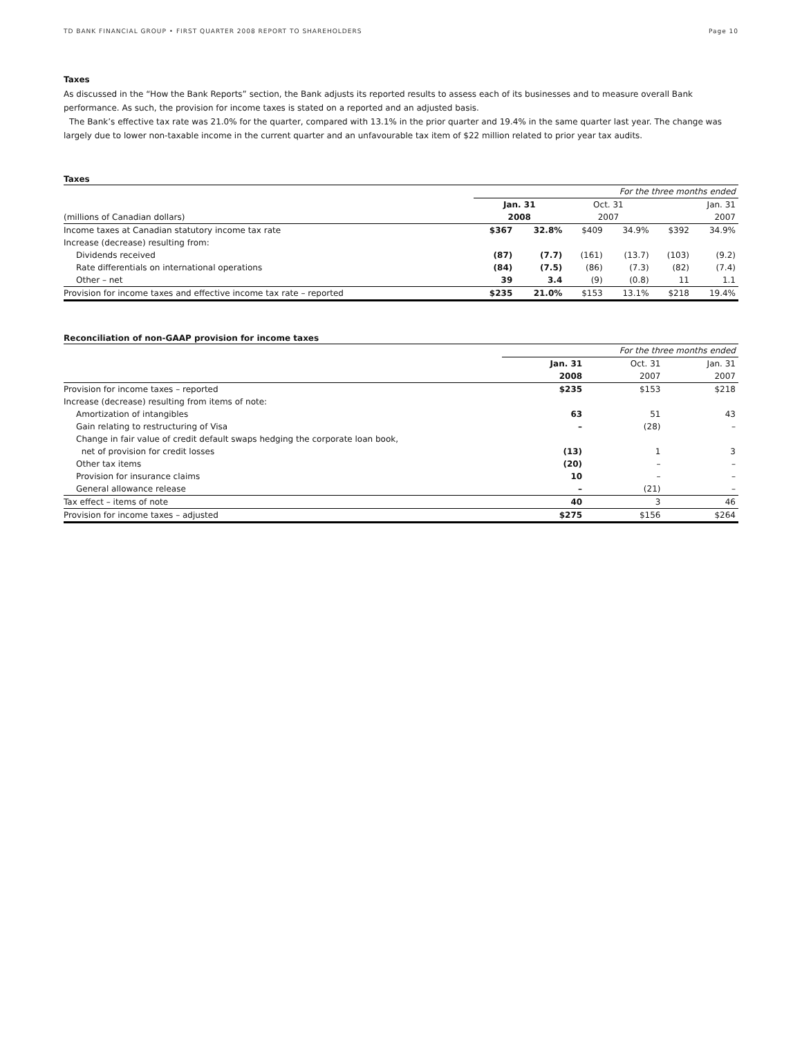TD BANK FINANCIAL GROUP • FIRST QUARTER 2008 REPORT TO SHAREHOLDERS Page 10
Taxes
As discussed in the “How the Bank Reports” section, the Bank adjusts its reported results to assess each of its businesses and to measure overall Bank performance. As such, the provision for income taxes is stated on a reported and an adjusted basis.
The Bank’s effective tax rate was 21.0% for the quarter, compared with 13.1% in the prior quarter and 19.4% in the same quarter last year. The change was largely due to lower non-taxable income in the current quarter and an unfavourable tax item of $22 million related to prior year tax audits.
Taxes
| | For the three months ended | | | | | |
| | Jan. 31 | | Oct. 31 | | Jan. 31 | |
| (millions of Canadian dollars) | 2008 | | 2007 | | 2007 | |
| Income taxes at Canadian statutory income tax rate | $367 | 32.8% | $409 | 34.9% | $392 | 34.9% |
| Increase (decrease) resulting from: | | | | | | |
| Dividends received | (87) | (7.7) | (161) | (13.7) | (103) | (9.2) |
| Rate differentials on international operations | (84) | (7.5) | (86) | (7.3) | (82) | (7.4) |
| Other – net | 39 | 3.4 | (9) | (0.8) | 11 | 1.1 |
| Provision for income taxes and effective income tax rate – reported | $235 | 21.0% | $153 | 13.1% | $218 | 19.4% |
Reconciliation of non-GAAP provision for income taxes
| | For the three months ended | | |
| | Jan. 31 | Oct. 31 | Jan. 31 |
| | 2008 | 2007 | 2007 |
| Provision for income taxes – reported | $235 | $153 | $218 |
| Increase (decrease) resulting from items of note: | | | |
| Amortization of intangibles | 63 | 51 | 43 |
| Gain relating to restructuring of Visa | – | (28) | – |
| Change in fair value of credit default swaps hedging the corporate loan book, | | | |
| net of provision for credit losses | (13) | 1 | 3 |
| Other tax items | (20) | – | – |
| Provision for insurance claims | 10 | – | – |
| General allowance release | – | (21) | – |
| Tax effect – items of note | 40 | 3 | 46 |
| Provision for income taxes – adjusted | $275 | $156 | $264 |